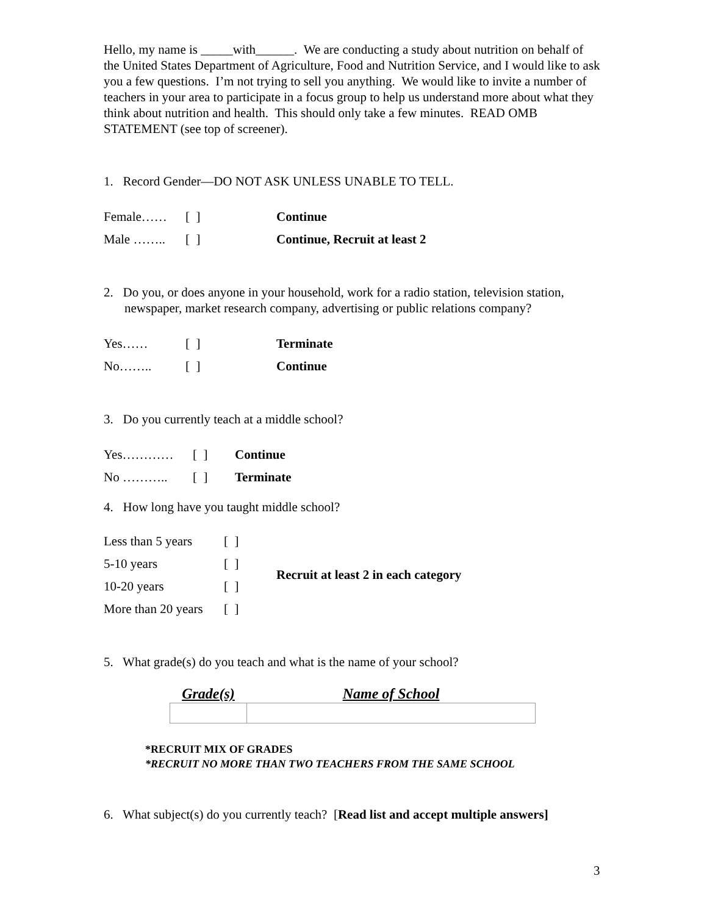Hello, my name is _____with______. We are conducting a study about nutrition on behalf of the United States Department of Agriculture, Food and Nutrition Service, and I would like to ask you a few questions. I’m not trying to sell you anything. We would like to invite a number of teachers in your area to participate in a focus group to help us understand more about what they think about nutrition and health. This should only take a few minutes. READ OMB STATEMENT (see top of screener).
1. Record Gender—DO NOT ASK UNLESS UNABLE TO TELL.
| Female…… | [ ] | Continue |
| Male …….. | [ ] | Continue, Recruit at least 2 |
2. Do you, or does anyone in your household, work for a radio station, television station, newspaper, market research company, advertising or public relations company?
| Yes…… | [ ] | Terminate |
| No…….. | [ ] | Continue |
3. Do you currently teach at a middle school?
| Yes………… | [ ] | Continue |
| No ……….. | [ ] | Terminate |
4. How long have you taught middle school?
| Less than 5 years | [ ] | Recruit at least 2 in each category |
| 5-10 years | [ ] | |
| 10-20 years | [ ] | |
| More than 20 years | [ ] | |
5. What grade(s) do you teach and what is the name of your school?
| Grade(s) | Name of School |
| --- | --- |
*RECRUIT MIX OF GRADES
*RECRUIT NO MORE THAN TWO TEACHERS FROM THE SAME SCHOOL
6. What subject(s) do you currently teach? [Read list and accept multiple answers]
3